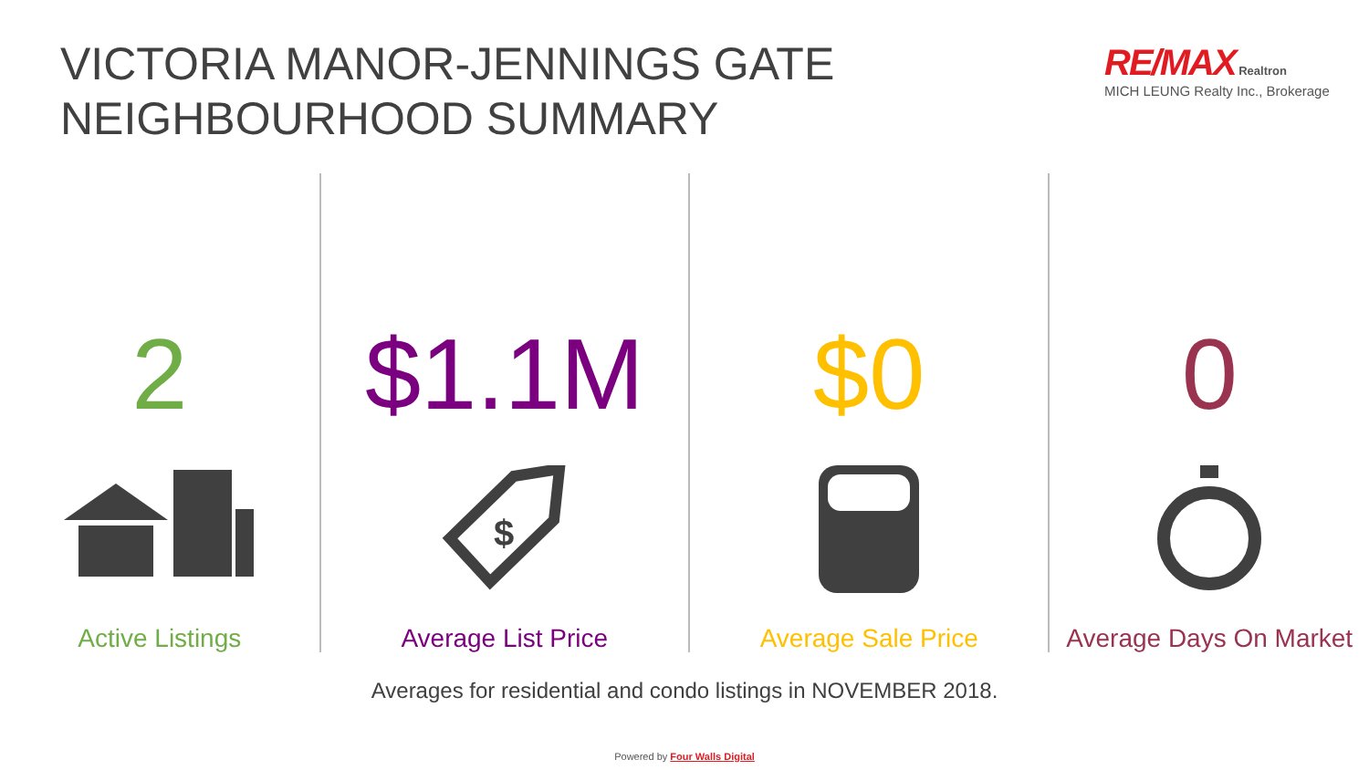VICTORIA MANOR-JENNINGS GATE
NEIGHBOURHOOD SUMMARY
RE/MAX Realtron
MICH LEUNG Realty Inc., Brokerage
2
Active Listings
$1.1M
$
Average List Price
$0
Average Sale Price
0
Average Days On Market
Averages for residential and condo listings in NOVEMBER 2018.
Powered by Four Walls Digital